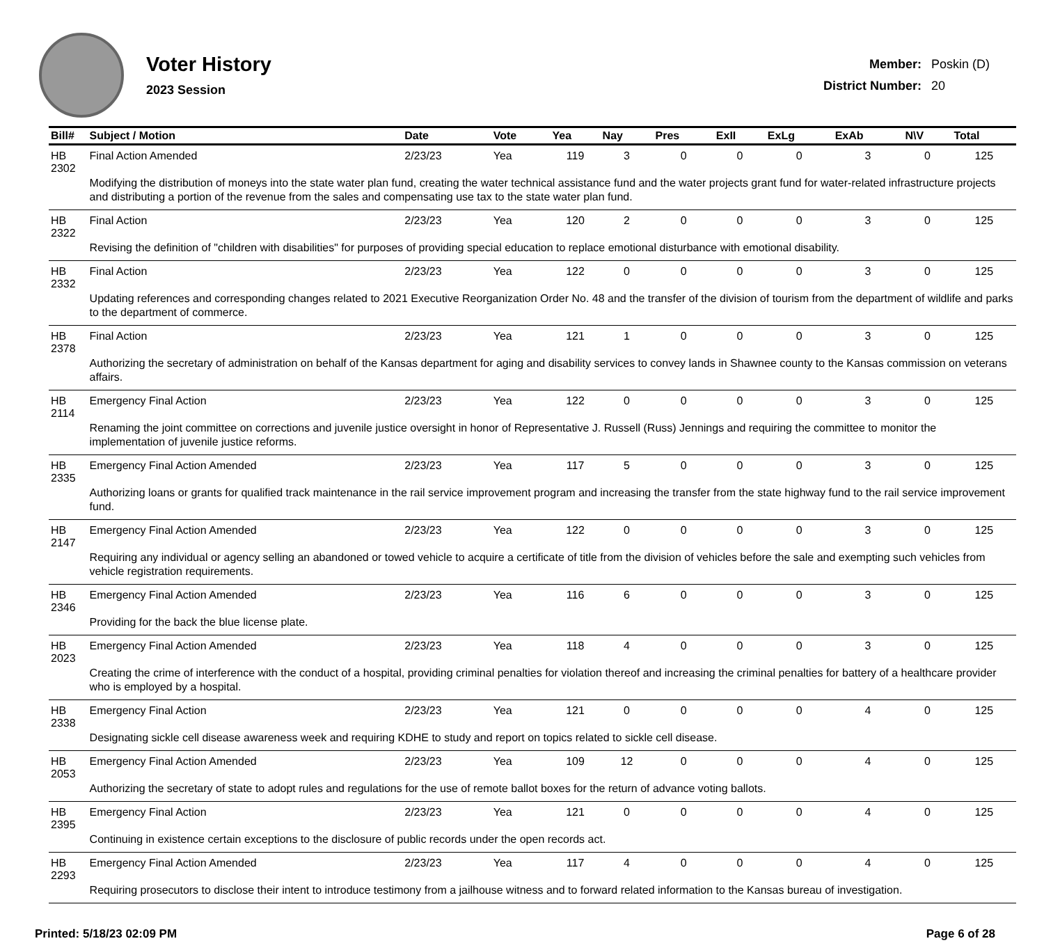Voter History
2023 Session
| Member: | Poskin (D) |
| District Number: | 20 |
| Bill# | Subject / Motion | Date | Vote | Yea | Nay | Pres | ExII | ExLg | ExAb | N\V | Total |
| --- | --- | --- | --- | --- | --- | --- | --- | --- | --- | --- | --- |
| HB 2302 | Final Action Amended | 2/23/23 | Yea | 119 | 3 | 0 | 0 | 0 | 3 | 0 | 125 |
| | Modifying the distribution of moneys into the state water plan fund, creating the water technical assistance fund and the water projects grant fund for water-related infrastructure projects and distributing a portion of the revenue from the sales and compensating use tax to the state water plan fund. | | | | | | | | | | |
| HB 2322 | Final Action | 2/23/23 | Yea | 120 | 2 | 0 | 0 | 0 | 3 | 0 | 125 |
| | Revising the definition of "children with disabilities" for purposes of providing special education to replace emotional disturbance with emotional disability. | | | | | | | | | | |
| HB 2332 | Final Action | 2/23/23 | Yea | 122 | 0 | 0 | 0 | 0 | 3 | 0 | 125 |
| | Updating references and corresponding changes related to 2021 Executive Reorganization Order No. 48 and the transfer of the division of tourism from the department of wildlife and parks to the department of commerce. | | | | | | | | | | |
| HB 2378 | Final Action | 2/23/23 | Yea | 121 | 1 | 0 | 0 | 0 | 3 | 0 | 125 |
| | Authorizing the secretary of administration on behalf of the Kansas department for aging and disability services to convey lands in Shawnee county to the Kansas commission on veterans affairs. | | | | | | | | | | |
| HB 2114 | Emergency Final Action | 2/23/23 | Yea | 122 | 0 | 0 | 0 | 0 | 3 | 0 | 125 |
| | Renaming the joint committee on corrections and juvenile justice oversight in honor of Representative J. Russell (Russ) Jennings and requiring the committee to monitor the implementation of juvenile justice reforms. | | | | | | | | | | |
| HB 2335 | Emergency Final Action Amended | 2/23/23 | Yea | 117 | 5 | 0 | 0 | 0 | 3 | 0 | 125 |
| | Authorizing loans or grants for qualified track maintenance in the rail service improvement program and increasing the transfer from the state highway fund to the rail service improvement fund. | | | | | | | | | | |
| HB 2147 | Emergency Final Action Amended | 2/23/23 | Yea | 122 | 0 | 0 | 0 | 0 | 3 | 0 | 125 |
| | Requiring any individual or agency selling an abandoned or towed vehicle to acquire a certificate of title from the division of vehicles before the sale and exempting such vehicles from vehicle registration requirements. | | | | | | | | | | |
| HB 2346 | Emergency Final Action Amended | 2/23/23 | Yea | 116 | 6 | 0 | 0 | 0 | 3 | 0 | 125 |
| | Providing for the back the blue license plate. | | | | | | | | | | |
| HB 2023 | Emergency Final Action Amended | 2/23/23 | Yea | 118 | 4 | 0 | 0 | 0 | 3 | 0 | 125 |
| | Creating the crime of interference with the conduct of a hospital, providing criminal penalties for violation thereof and increasing the criminal penalties for battery of a healthcare provider who is employed by a hospital. | | | | | | | | | | |
| HB 2338 | Emergency Final Action | 2/23/23 | Yea | 121 | 0 | 0 | 0 | 0 | 4 | 0 | 125 |
| | Designating sickle cell disease awareness week and requiring KDHE to study and report on topics related to sickle cell disease. | | | | | | | | | | |
| HB 2053 | Emergency Final Action Amended | 2/23/23 | Yea | 109 | 12 | 0 | 0 | 0 | 4 | 0 | 125 |
| | Authorizing the secretary of state to adopt rules and regulations for the use of remote ballot boxes for the return of advance voting ballots. | | | | | | | | | | |
| HB 2395 | Emergency Final Action | 2/23/23 | Yea | 121 | 0 | 0 | 0 | 0 | 4 | 0 | 125 |
| | Continuing in existence certain exceptions to the disclosure of public records under the open records act. | | | | | | | | | | |
| HB 2293 | Emergency Final Action Amended | 2/23/23 | Yea | 117 | 4 | 0 | 0 | 0 | 4 | 0 | 125 |
| | Requiring prosecutors to disclose their intent to introduce testimony from a jailhouse witness and to forward related information to the Kansas bureau of investigation. | | | | | | | | | | |
Printed: 5/18/23 02:09 PM Page 6 of 28